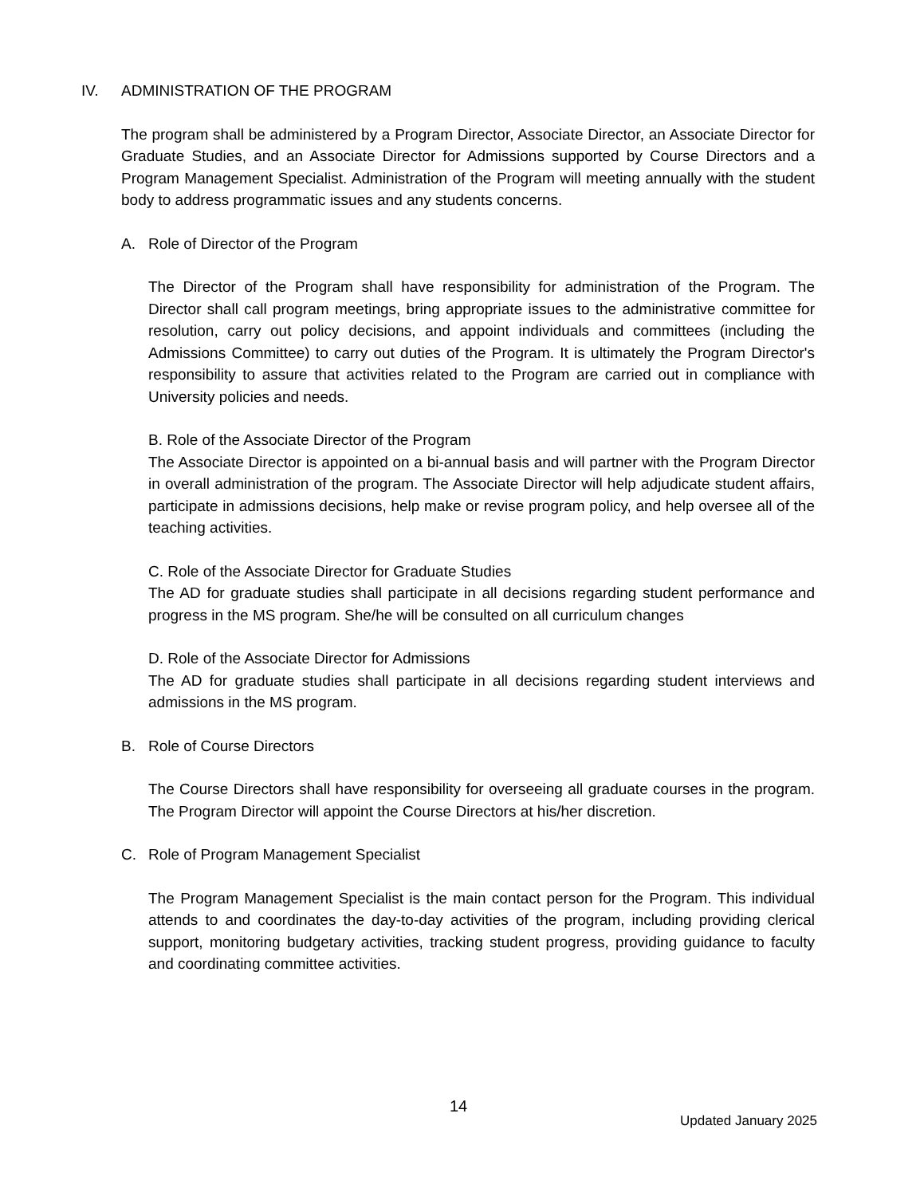IV. ADMINISTRATION OF THE PROGRAM
The program shall be administered by a Program Director, Associate Director, an Associate Director for Graduate Studies, and an Associate Director for Admissions supported by Course Directors and a Program Management Specialist. Administration of the Program will meeting annually with the student body to address programmatic issues and any students concerns.
A. Role of Director of the Program
The Director of the Program shall have responsibility for administration of the Program. The Director shall call program meetings, bring appropriate issues to the administrative committee for resolution, carry out policy decisions, and appoint individuals and committees (including the Admissions Committee) to carry out duties of the Program. It is ultimately the Program Director's responsibility to assure that activities related to the Program are carried out in compliance with University policies and needs.
B. Role of the Associate Director of the Program
The Associate Director is appointed on a bi-annual basis and will partner with the Program Director in overall administration of the program. The Associate Director will help adjudicate student affairs, participate in admissions decisions, help make or revise program policy, and help oversee all of the teaching activities.
C. Role of the Associate Director for Graduate Studies
The AD for graduate studies shall participate in all decisions regarding student performance and progress in the MS program. She/he will be consulted on all curriculum changes
D. Role of the Associate Director for Admissions
The AD for graduate studies shall participate in all decisions regarding student interviews and admissions in the MS program.
B. Role of Course Directors
The Course Directors shall have responsibility for overseeing all graduate courses in the program. The Program Director will appoint the Course Directors at his/her discretion.
C. Role of Program Management Specialist
The Program Management Specialist is the main contact person for the Program. This individual attends to and coordinates the day-to-day activities of the program, including providing clerical support, monitoring budgetary activities, tracking student progress, providing guidance to faculty and coordinating committee activities.
14
Updated January 2025